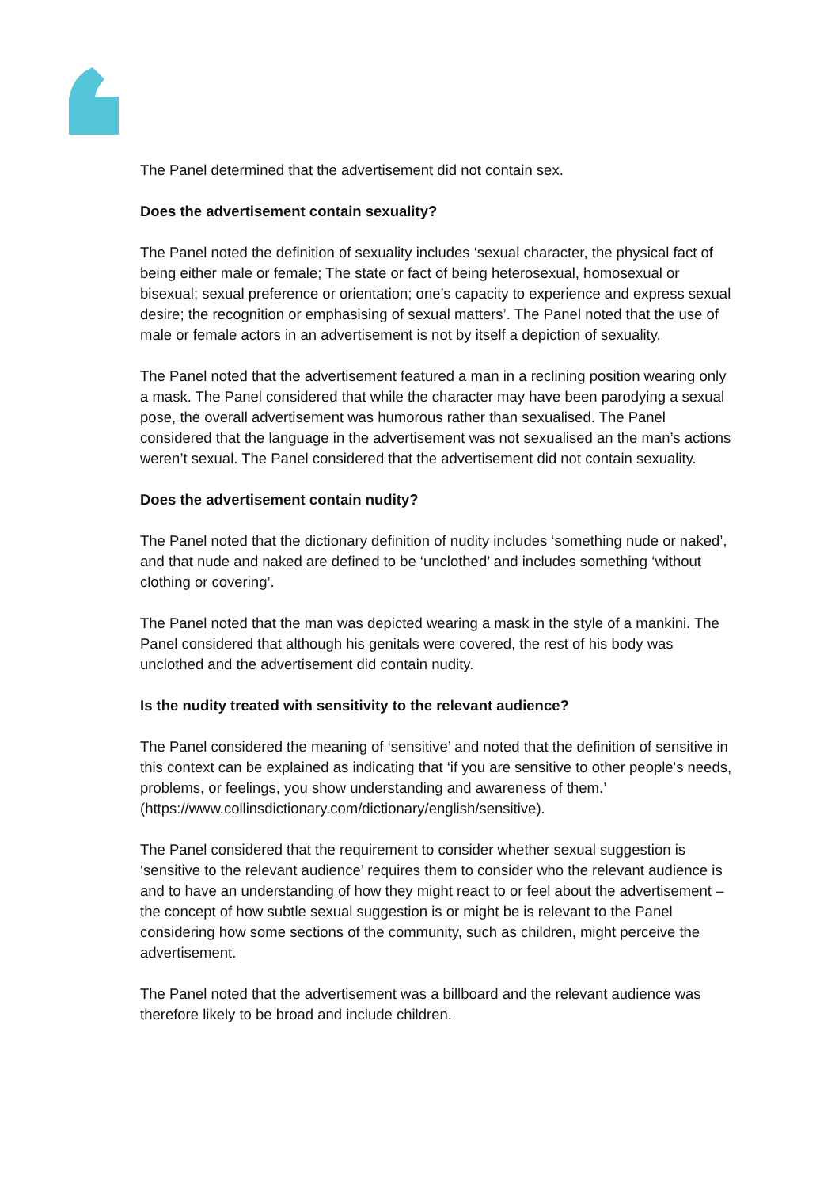The Panel determined that the advertisement did not contain sex.
Does the advertisement contain sexuality?
The Panel noted the definition of sexuality includes ‘sexual character, the physical fact of being either male or female; The state or fact of being heterosexual, homosexual or bisexual; sexual preference or orientation; one’s capacity to experience and express sexual desire; the recognition or emphasising of sexual matters’. The Panel noted that the use of male or female actors in an advertisement is not by itself a depiction of sexuality.
The Panel noted that the advertisement featured a man in a reclining position wearing only a mask. The Panel considered that while the character may have been parodying a sexual pose, the overall advertisement was humorous rather than sexualised. The Panel considered that the language in the advertisement was not sexualised an the man’s actions weren’t sexual. The Panel considered that the advertisement did not contain sexuality.
Does the advertisement contain nudity?
The Panel noted that the dictionary definition of nudity includes ‘something nude or naked’, and that nude and naked are defined to be ‘unclothed’ and includes something ‘without clothing or covering’.
The Panel noted that the man was depicted wearing a mask in the style of a mankini. The Panel considered that although his genitals were covered, the rest of his body was unclothed and the advertisement did contain nudity.
Is the nudity treated with sensitivity to the relevant audience?
The Panel considered the meaning of ‘sensitive’ and noted that the definition of sensitive in this context can be explained as indicating that ‘if you are sensitive to other people's needs, problems, or feelings, you show understanding and awareness of them.’ (https://www.collinsdictionary.com/dictionary/english/sensitive).
The Panel considered that the requirement to consider whether sexual suggestion is ‘sensitive to the relevant audience’ requires them to consider who the relevant audience is and to have an understanding of how they might react to or feel about the advertisement – the concept of how subtle sexual suggestion is or might be is relevant to the Panel considering how some sections of the community, such as children, might perceive the advertisement.
The Panel noted that the advertisement was a billboard and the relevant audience was therefore likely to be broad and include children.